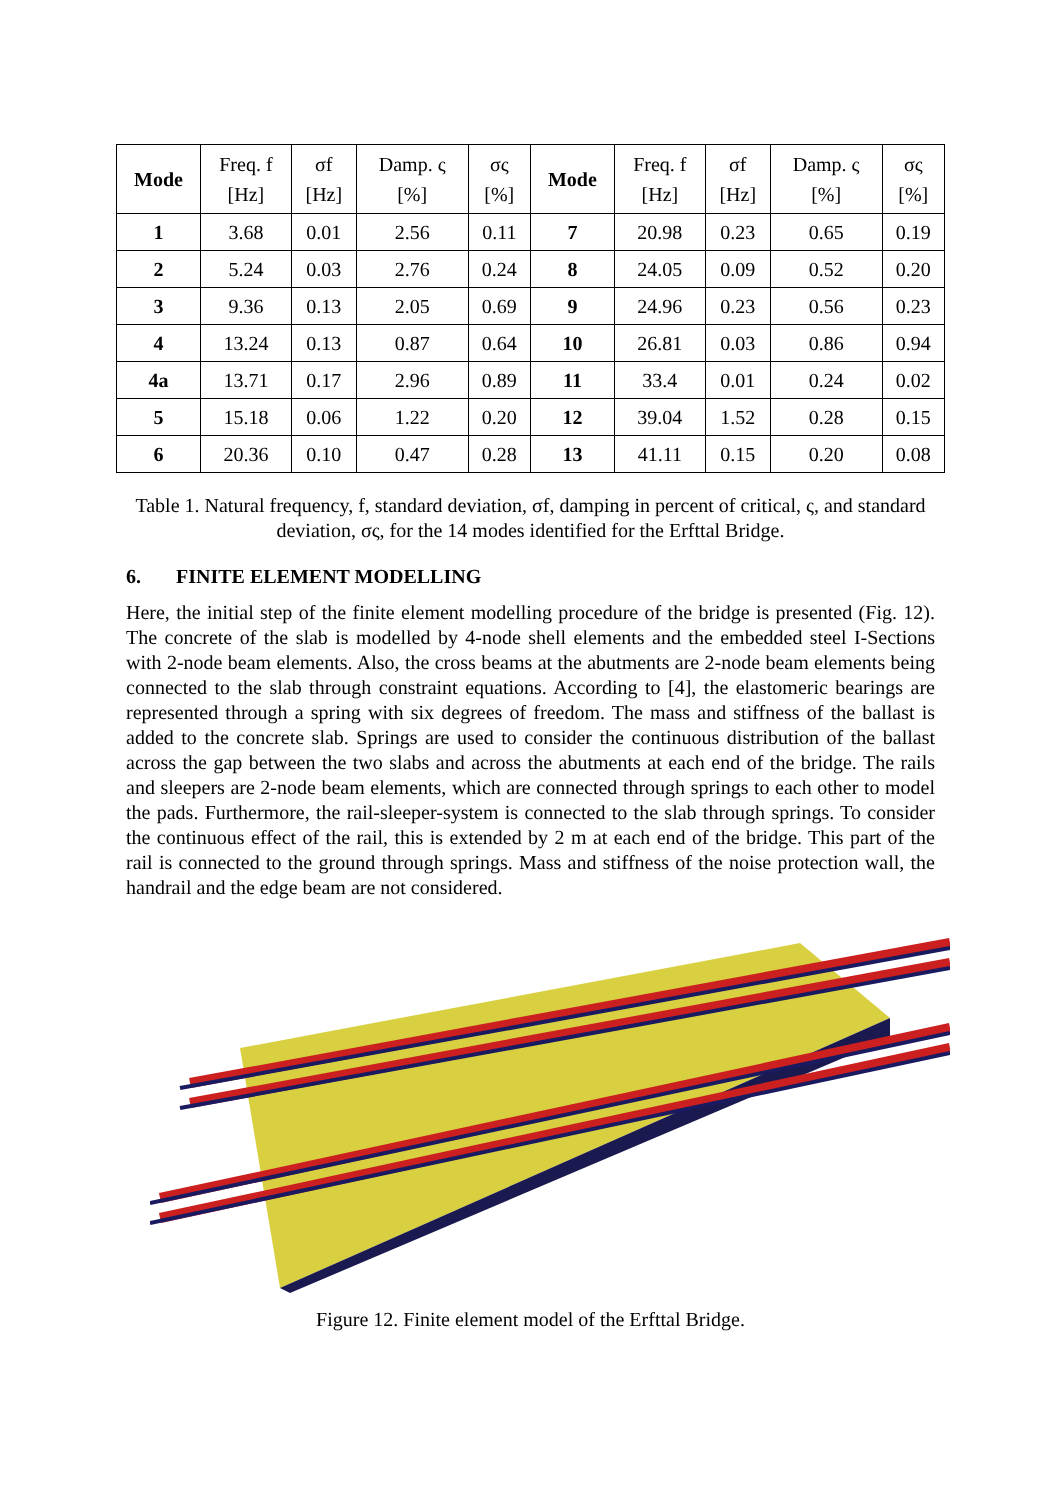| Mode | Freq. f [Hz] | σf [Hz] | Damp. ς [%] | σς [%] | Mode | Freq. f [Hz] | σf [Hz] | Damp. ς [%] | σς [%] |
| --- | --- | --- | --- | --- | --- | --- | --- | --- | --- |
| 1 | 3.68 | 0.01 | 2.56 | 0.11 | 7 | 20.98 | 0.23 | 0.65 | 0.19 |
| 2 | 5.24 | 0.03 | 2.76 | 0.24 | 8 | 24.05 | 0.09 | 0.52 | 0.20 |
| 3 | 9.36 | 0.13 | 2.05 | 0.69 | 9 | 24.96 | 0.23 | 0.56 | 0.23 |
| 4 | 13.24 | 0.13 | 0.87 | 0.64 | 10 | 26.81 | 0.03 | 0.86 | 0.94 |
| 4a | 13.71 | 0.17 | 2.96 | 0.89 | 11 | 33.4 | 0.01 | 0.24 | 0.02 |
| 5 | 15.18 | 0.06 | 1.22 | 0.20 | 12 | 39.04 | 1.52 | 0.28 | 0.15 |
| 6 | 20.36 | 0.10 | 0.47 | 0.28 | 13 | 41.11 | 0.15 | 0.20 | 0.08 |
Table 1. Natural frequency, f, standard deviation, σf, damping in percent of critical, ς, and standard deviation, σς, for the 14 modes identified for the Erfttal Bridge.
6. FINITE ELEMENT MODELLING
Here, the initial step of the finite element modelling procedure of the bridge is presented (Fig. 12). The concrete of the slab is modelled by 4-node shell elements and the embedded steel I-Sections with 2-node beam elements. Also, the cross beams at the abutments are 2-node beam elements being connected to the slab through constraint equations. According to [4], the elastomeric bearings are represented through a spring with six degrees of freedom. The mass and stiffness of the ballast is added to the concrete slab. Springs are used to consider the continuous distribution of the ballast across the gap between the two slabs and across the abutments at each end of the bridge. The rails and sleepers are 2-node beam elements, which are connected through springs to each other to model the pads. Furthermore, the rail-sleeper-system is connected to the slab through springs. To consider the continuous effect of the rail, this is extended by 2 m at each end of the bridge. This part of the rail is connected to the ground through springs. Mass and stiffness of the noise protection wall, the handrail and the edge beam are not considered.
Figure 12. Finite element model of the Erfttal Bridge.